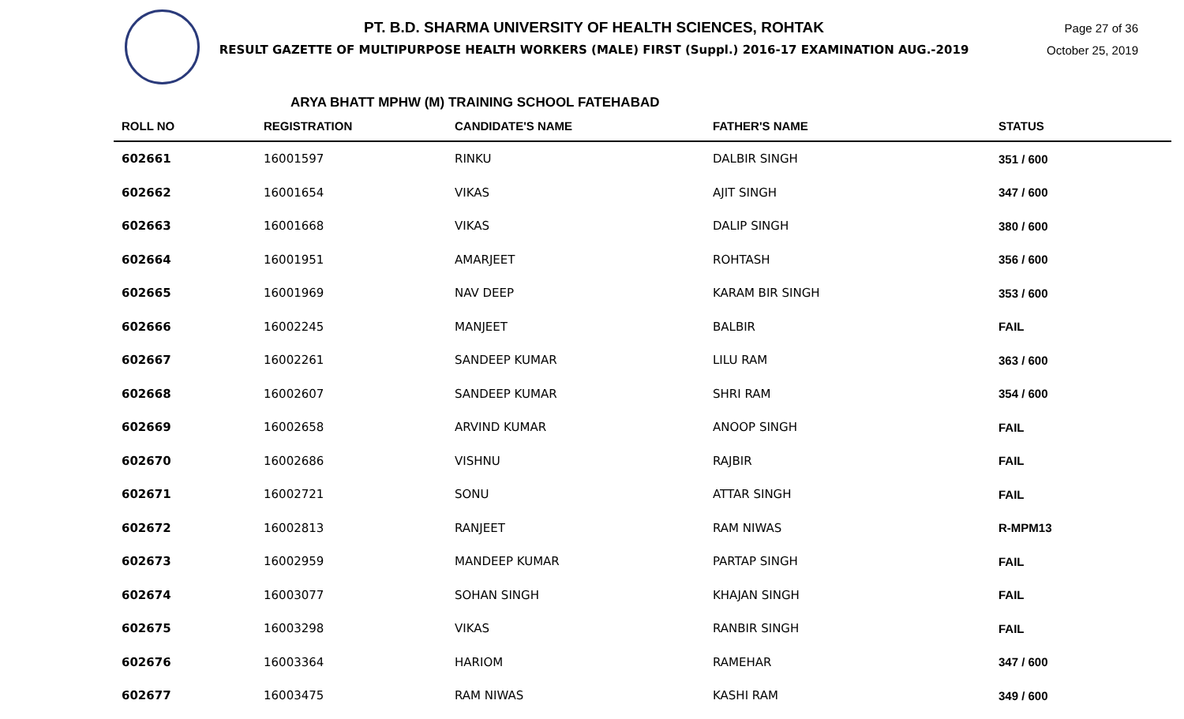PT. B.D. SHARMA UNIVERSITY OF HEALTH SCIENCES, ROHTAK
RESULT GAZETTE OF MULTIPURPOSE HEALTH WORKERS (MALE) FIRST (Suppl.) 2016-17 EXAMINATION AUG.-2019
Page 27 of 36
October 25, 2019
ARYA BHATT MPHW (M) TRAINING SCHOOL FATEHABAD
| ROLL NO | REGISTRATION | CANDIDATE'S NAME | FATHER'S NAME | STATUS |
| --- | --- | --- | --- | --- |
| 602661 | 16001597 | RINKU | DALBIR SINGH | 351 / 600 |
| 602662 | 16001654 | VIKAS | AJIT SINGH | 347 / 600 |
| 602663 | 16001668 | VIKAS | DALIP SINGH | 380 / 600 |
| 602664 | 16001951 | AMARJEET | ROHTASH | 356 / 600 |
| 602665 | 16001969 | NAV DEEP | KARAM BIR SINGH | 353 / 600 |
| 602666 | 16002245 | MANJEET | BALBIR | FAIL |
| 602667 | 16002261 | SANDEEP KUMAR | LILU RAM | 363 / 600 |
| 602668 | 16002607 | SANDEEP KUMAR | SHRI RAM | 354 / 600 |
| 602669 | 16002658 | ARVIND KUMAR | ANOOP SINGH | FAIL |
| 602670 | 16002686 | VISHNU | RAJBIR | FAIL |
| 602671 | 16002721 | SONU | ATTAR SINGH | FAIL |
| 602672 | 16002813 | RANJEET | RAM NIWAS | R-MPM13 |
| 602673 | 16002959 | MANDEEP KUMAR | PARTAP SINGH | FAIL |
| 602674 | 16003077 | SOHAN SINGH | KHAJAN SINGH | FAIL |
| 602675 | 16003298 | VIKAS | RANBIR SINGH | FAIL |
| 602676 | 16003364 | HARIOM | RAMEHAR | 347 / 600 |
| 602677 | 16003475 | RAM NIWAS | KASHI RAM | 349 / 600 |